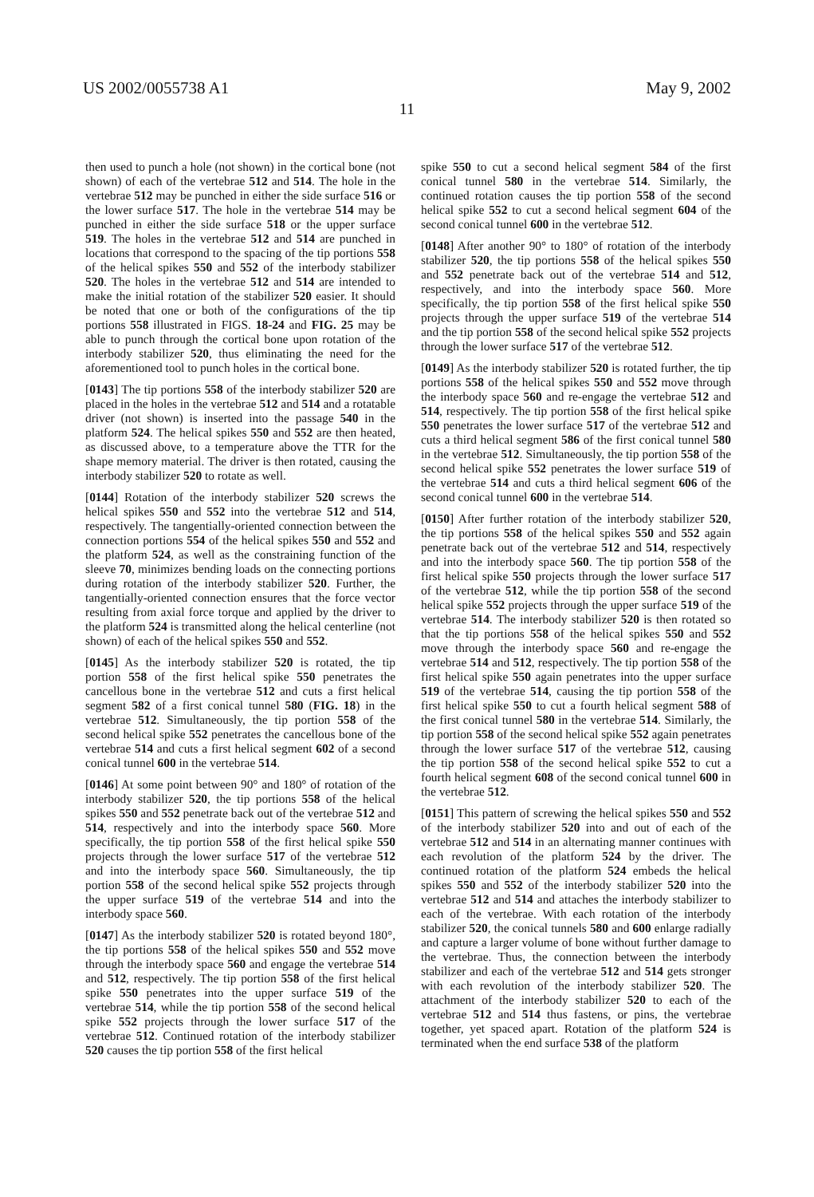US 2002/0055738 A1 May 9, 2002
11
then used to punch a hole (not shown) in the cortical bone (not shown) of each of the vertebrae 512 and 514. The hole in the vertebrae 512 may be punched in either the side surface 516 or the lower surface 517. The hole in the vertebrae 514 may be punched in either the side surface 518 or the upper surface 519. The holes in the vertebrae 512 and 514 are punched in locations that correspond to the spacing of the tip portions 558 of the helical spikes 550 and 552 of the interbody stabilizer 520. The holes in the vertebrae 512 and 514 are intended to make the initial rotation of the stabilizer 520 easier. It should be noted that one or both of the configurations of the tip portions 558 illustrated in FIGS. 18-24 and FIG. 25 may be able to punch through the cortical bone upon rotation of the interbody stabilizer 520, thus eliminating the need for the aforementioned tool to punch holes in the cortical bone.
[0143] The tip portions 558 of the interbody stabilizer 520 are placed in the holes in the vertebrae 512 and 514 and a rotatable driver (not shown) is inserted into the passage 540 in the platform 524. The helical spikes 550 and 552 are then heated, as discussed above, to a temperature above the TTR for the shape memory material. The driver is then rotated, causing the interbody stabilizer 520 to rotate as well.
[0144] Rotation of the interbody stabilizer 520 screws the helical spikes 550 and 552 into the vertebrae 512 and 514, respectively. The tangentially-oriented connection between the connection portions 554 of the helical spikes 550 and 552 and the platform 524, as well as the constraining function of the sleeve 70, minimizes bending loads on the connecting portions during rotation of the interbody stabilizer 520. Further, the tangentially-oriented connection ensures that the force vector resulting from axial force torque and applied by the driver to the platform 524 is transmitted along the helical centerline (not shown) of each of the helical spikes 550 and 552.
[0145] As the interbody stabilizer 520 is rotated, the tip portion 558 of the first helical spike 550 penetrates the cancellous bone in the vertebrae 512 and cuts a first helical segment 582 of a first conical tunnel 580 (FIG. 18) in the vertebrae 512. Simultaneously, the tip portion 558 of the second helical spike 552 penetrates the cancellous bone of the vertebrae 514 and cuts a first helical segment 602 of a second conical tunnel 600 in the vertebrae 514.
[0146] At some point between 90° and 180° of rotation of the interbody stabilizer 520, the tip portions 558 of the helical spikes 550 and 552 penetrate back out of the vertebrae 512 and 514, respectively and into the interbody space 560. More specifically, the tip portion 558 of the first helical spike 550 projects through the lower surface 517 of the vertebrae 512 and into the interbody space 560. Simultaneously, the tip portion 558 of the second helical spike 552 projects through the upper surface 519 of the vertebrae 514 and into the interbody space 560.
[0147] As the interbody stabilizer 520 is rotated beyond 180°, the tip portions 558 of the helical spikes 550 and 552 move through the interbody space 560 and engage the vertebrae 514 and 512, respectively. The tip portion 558 of the first helical spike 550 penetrates into the upper surface 519 of the vertebrae 514, while the tip portion 558 of the second helical spike 552 projects through the lower surface 517 of the vertebrae 512. Continued rotation of the interbody stabilizer 520 causes the tip portion 558 of the first helical
spike 550 to cut a second helical segment 584 of the first conical tunnel 580 in the vertebrae 514. Similarly, the continued rotation causes the tip portion 558 of the second helical spike 552 to cut a second helical segment 604 of the second conical tunnel 600 in the vertebrae 512.
[0148] After another 90° to 180° of rotation of the interbody stabilizer 520, the tip portions 558 of the helical spikes 550 and 552 penetrate back out of the vertebrae 514 and 512, respectively, and into the interbody space 560. More specifically, the tip portion 558 of the first helical spike 550 projects through the upper surface 519 of the vertebrae 514 and the tip portion 558 of the second helical spike 552 projects through the lower surface 517 of the vertebrae 512.
[0149] As the interbody stabilizer 520 is rotated further, the tip portions 558 of the helical spikes 550 and 552 move through the interbody space 560 and re-engage the vertebrae 512 and 514, respectively. The tip portion 558 of the first helical spike 550 penetrates the lower surface 517 of the vertebrae 512 and cuts a third helical segment 586 of the first conical tunnel 580 in the vertebrae 512. Simultaneously, the tip portion 558 of the second helical spike 552 penetrates the lower surface 519 of the vertebrae 514 and cuts a third helical segment 606 of the second conical tunnel 600 in the vertebrae 514.
[0150] After further rotation of the interbody stabilizer 520, the tip portions 558 of the helical spikes 550 and 552 again penetrate back out of the vertebrae 512 and 514, respectively and into the interbody space 560. The tip portion 558 of the first helical spike 550 projects through the lower surface 517 of the vertebrae 512, while the tip portion 558 of the second helical spike 552 projects through the upper surface 519 of the vertebrae 514. The interbody stabilizer 520 is then rotated so that the tip portions 558 of the helical spikes 550 and 552 move through the interbody space 560 and re-engage the vertebrae 514 and 512, respectively. The tip portion 558 of the first helical spike 550 again penetrates into the upper surface 519 of the vertebrae 514, causing the tip portion 558 of the first helical spike 550 to cut a fourth helical segment 588 of the first conical tunnel 580 in the vertebrae 514. Similarly, the tip portion 558 of the second helical spike 552 again penetrates through the lower surface 517 of the vertebrae 512, causing the tip portion 558 of the second helical spike 552 to cut a fourth helical segment 608 of the second conical tunnel 600 in the vertebrae 512.
[0151] This pattern of screwing the helical spikes 550 and 552 of the interbody stabilizer 520 into and out of each of the vertebrae 512 and 514 in an alternating manner continues with each revolution of the platform 524 by the driver. The continued rotation of the platform 524 embeds the helical spikes 550 and 552 of the interbody stabilizer 520 into the vertebrae 512 and 514 and attaches the interbody stabilizer to each of the vertebrae. With each rotation of the interbody stabilizer 520, the conical tunnels 580 and 600 enlarge radially and capture a larger volume of bone without further damage to the vertebrae. Thus, the connection between the interbody stabilizer and each of the vertebrae 512 and 514 gets stronger with each revolution of the interbody stabilizer 520. The attachment of the interbody stabilizer 520 to each of the vertebrae 512 and 514 thus fastens, or pins, the vertebrae together, yet spaced apart. Rotation of the platform 524 is terminated when the end surface 538 of the platform